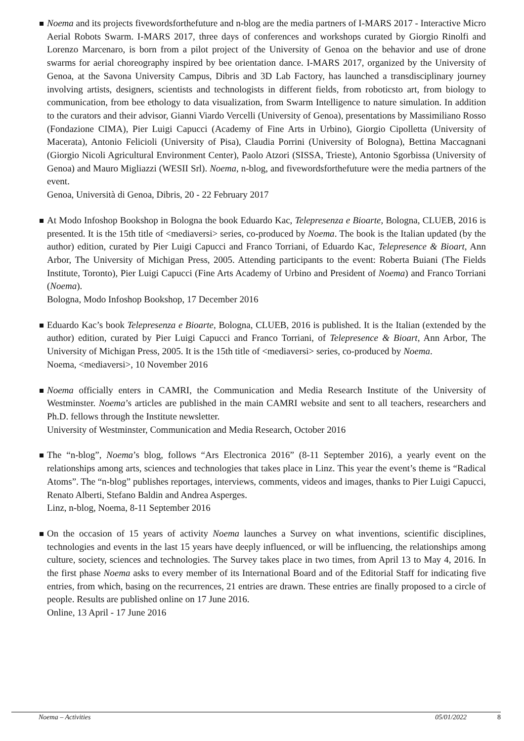Noema and its projects fivewordsforthefuture and n-blog are the media partners of I-MARS 2017 - Interactive Micro Aerial Robots Swarm. I-MARS 2017, three days of conferences and workshops curated by Giorgio Rinolfi and Lorenzo Marcenaro, is born from a pilot project of the University of Genoa on the behavior and use of drone swarms for aerial choreography inspired by bee orientation dance. I-MARS 2017, organized by the University of Genoa, at the Savona University Campus, Dibris and 3D Lab Factory, has launched a transdisciplinary journey involving artists, designers, scientists and technologists in different fields, from roboticsto art, from biology to communication, from bee ethology to data visualization, from Swarm Intelligence to nature simulation. In addition to the curators and their advisor, Gianni Viardo Vercelli (University of Genoa), presentations by Massimiliano Rosso (Fondazione CIMA), Pier Luigi Capucci (Academy of Fine Arts in Urbino), Giorgio Cipolletta (University of Macerata), Antonio Felicioli (University of Pisa), Claudia Porrini (University of Bologna), Bettina Maccagnani (Giorgio Nicoli Agricultural Environment Center), Paolo Atzori (SISSA, Trieste), Antonio Sgorbissa (University of Genoa) and Mauro Migliazzi (WESII Srl). Noema, n-blog, and fivewordsforthefuture were the media partners of the event.
Genoa, Università di Genoa, Dibris, 20 - 22 February 2017
At Modo Infoshop Bookshop in Bologna the book Eduardo Kac, Telepresenza e Bioarte, Bologna, CLUEB, 2016 is presented. It is the 15th title of <mediaversi> series, co-produced by Noema. The book is the Italian updated (by the author) edition, curated by Pier Luigi Capucci and Franco Torriani, of Eduardo Kac, Telepresence & Bioart, Ann Arbor, The University of Michigan Press, 2005. Attending participants to the event: Roberta Buiani (The Fields Institute, Toronto), Pier Luigi Capucci (Fine Arts Academy of Urbino and President of Noema) and Franco Torriani (Noema).
Bologna, Modo Infoshop Bookshop, 17 December 2016
Eduardo Kac’s book Telepresenza e Bioarte, Bologna, CLUEB, 2016 is published. It is the Italian (extended by the author) edition, curated by Pier Luigi Capucci and Franco Torriani, of Telepresence & Bioart, Ann Arbor, The University of Michigan Press, 2005. It is the 15th title of <mediaversi> series, co-produced by Noema.
Noema, <mediaversi>, 10 November 2016
Noema officially enters in CAMRI, the Communication and Media Research Institute of the University of Westminster. Noema’s articles are published in the main CAMRI website and sent to all teachers, researchers and Ph.D. fellows through the Institute newsletter.
University of Westminster, Communication and Media Research, October 2016
The “n-blog”, Noema’s blog, follows “Ars Electronica 2016” (8-11 September 2016), a yearly event on the relationships among arts, sciences and technologies that takes place in Linz. This year the event’s theme is “Radical Atoms”. The “n-blog” publishes reportages, interviews, comments, videos and images, thanks to Pier Luigi Capucci, Renato Alberti, Stefano Baldin and Andrea Asperges.
Linz, n-blog, Noema, 8-11 September 2016
On the occasion of 15 years of activity Noema launches a Survey on what inventions, scientific disciplines, technologies and events in the last 15 years have deeply influenced, or will be influencing, the relationships among culture, society, sciences and technologies. The Survey takes place in two times, from April 13 to May 4, 2016. In the first phase Noema asks to every member of its International Board and of the Editorial Staff for indicating five entries, from which, basing on the recurrences, 21 entries are drawn. These entries are finally proposed to a circle of people. Results are published online on 17 June 2016.
Online, 13 April - 17 June 2016
Noema – Activities 05/01/2022 8